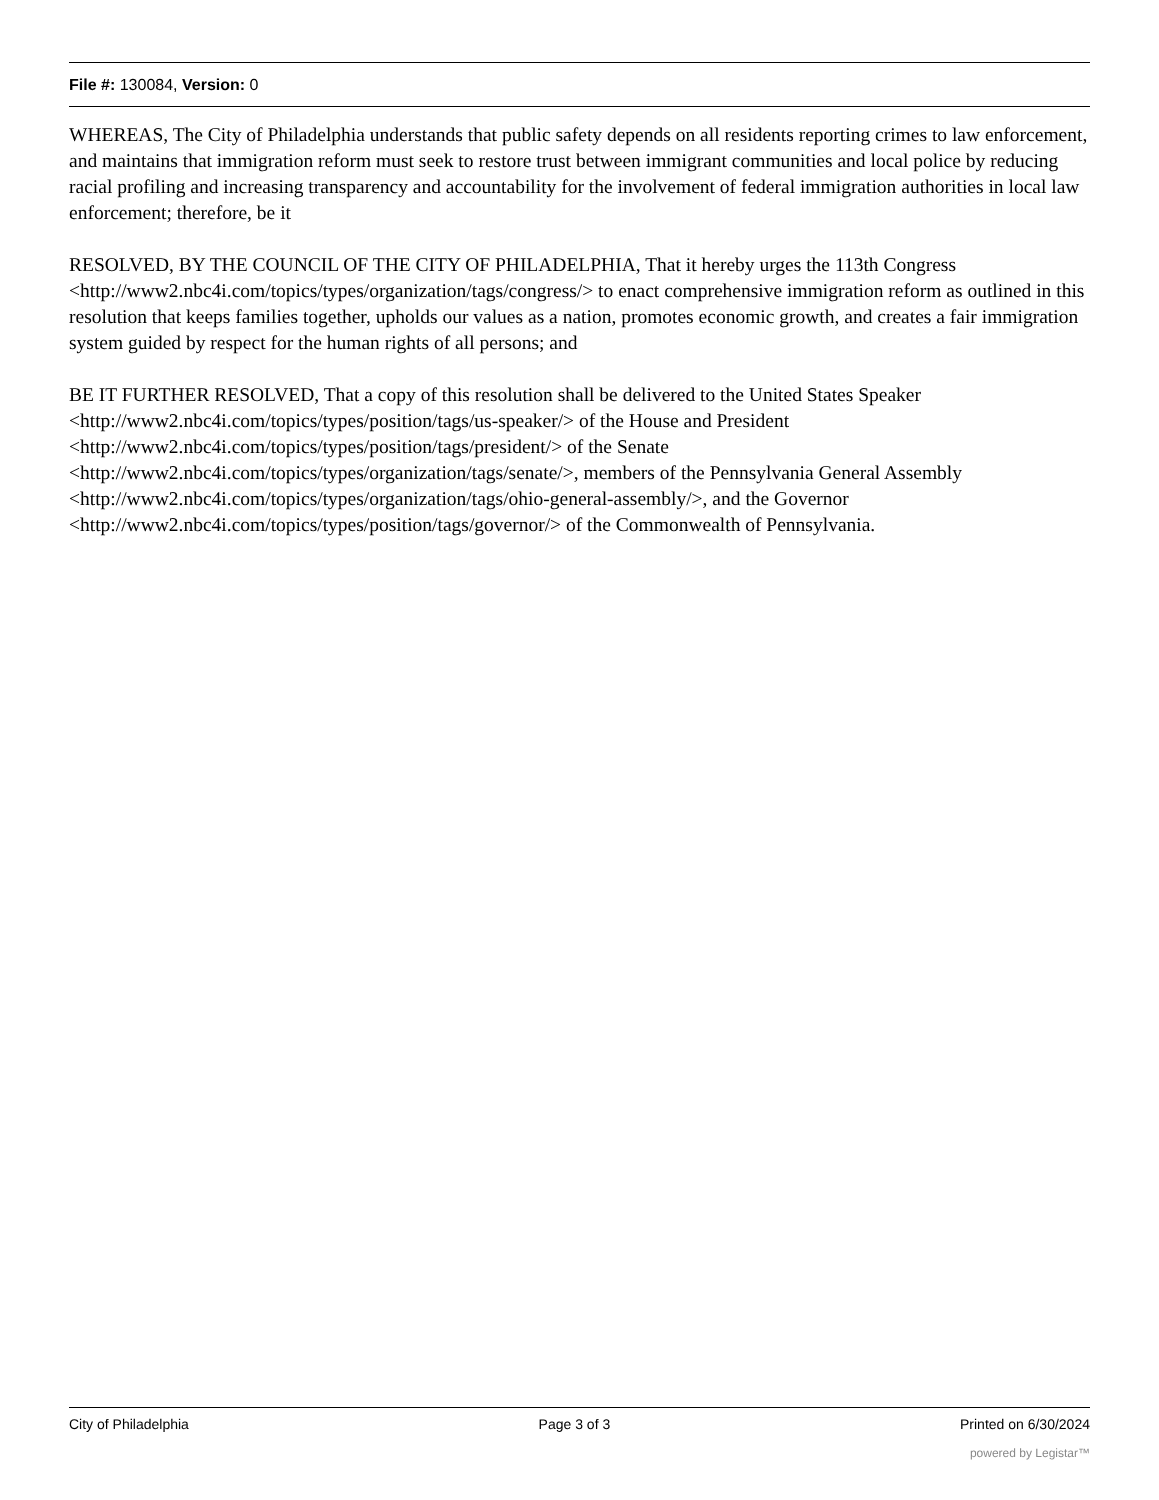File #: 130084, Version: 0
WHEREAS, The City of Philadelphia understands that public safety depends on all residents reporting crimes to law enforcement, and maintains that immigration reform must seek to restore trust between immigrant communities and local police by reducing racial profiling and increasing transparency and accountability for the involvement of federal immigration authorities in local law enforcement; therefore, be it
RESOLVED, BY THE COUNCIL OF THE CITY OF PHILADELPHIA, That it hereby urges the 113th Congress <http://www2.nbc4i.com/topics/types/organization/tags/congress/> to enact comprehensive immigration reform as outlined in this resolution that keeps families together, upholds our values as a nation, promotes economic growth, and creates a fair immigration system guided by respect for the human rights of all persons; and
BE IT FURTHER RESOLVED, That a copy of this resolution shall be delivered to the United States Speaker <http://www2.nbc4i.com/topics/types/position/tags/us-speaker/> of the House and President <http://www2.nbc4i.com/topics/types/position/tags/president/> of the Senate <http://www2.nbc4i.com/topics/types/organization/tags/senate/>, members of the Pennsylvania General Assembly <http://www2.nbc4i.com/topics/types/organization/tags/ohio-general-assembly/>, and the Governor <http://www2.nbc4i.com/topics/types/position/tags/governor/> of the Commonwealth of Pennsylvania.
City of Philadelphia Page 3 of 3 Printed on 6/30/2024
powered by Legistar™